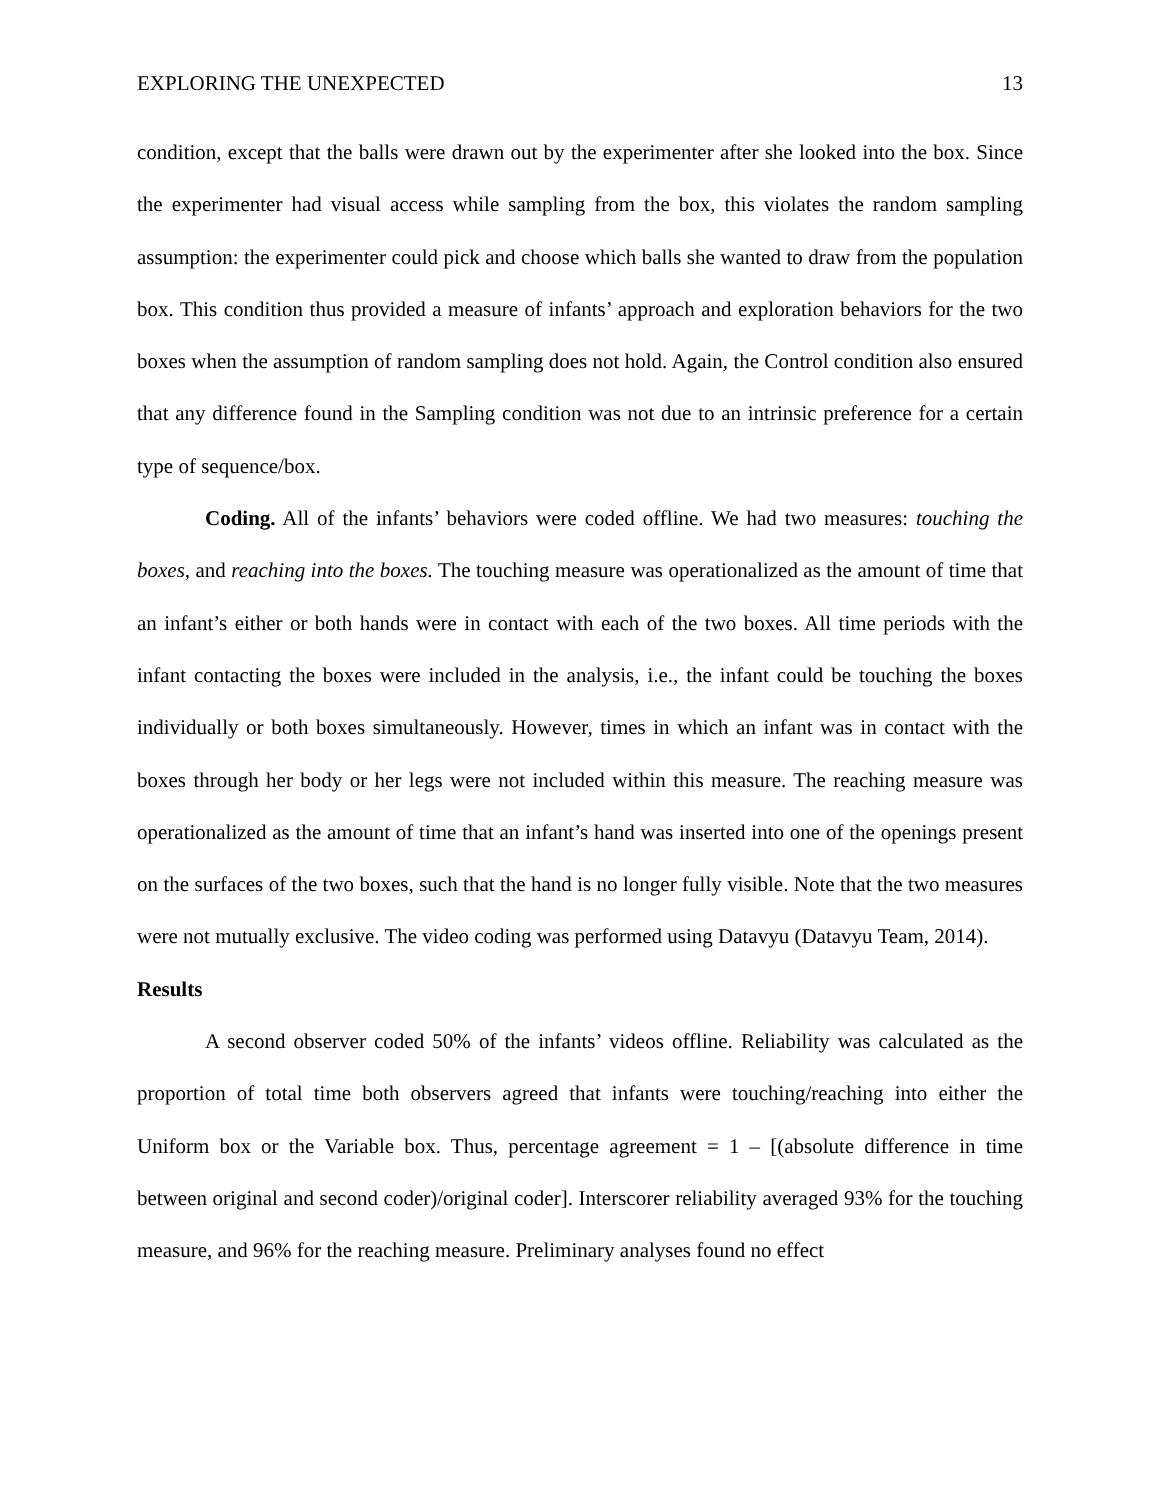EXPLORING THE UNEXPECTED 13
condition, except that the balls were drawn out by the experimenter after she looked into the box. Since the experimenter had visual access while sampling from the box, this violates the random sampling assumption: the experimenter could pick and choose which balls she wanted to draw from the population box. This condition thus provided a measure of infants’ approach and exploration behaviors for the two boxes when the assumption of random sampling does not hold. Again, the Control condition also ensured that any difference found in the Sampling condition was not due to an intrinsic preference for a certain type of sequence/box.
Coding. All of the infants’ behaviors were coded offline. We had two measures: touching the boxes, and reaching into the boxes. The touching measure was operationalized as the amount of time that an infant’s either or both hands were in contact with each of the two boxes. All time periods with the infant contacting the boxes were included in the analysis, i.e., the infant could be touching the boxes individually or both boxes simultaneously. However, times in which an infant was in contact with the boxes through her body or her legs were not included within this measure. The reaching measure was operationalized as the amount of time that an infant’s hand was inserted into one of the openings present on the surfaces of the two boxes, such that the hand is no longer fully visible. Note that the two measures were not mutually exclusive. The video coding was performed using Datavyu (Datavyu Team, 2014).
Results
A second observer coded 50% of the infants’ videos offline. Reliability was calculated as the proportion of total time both observers agreed that infants were touching/reaching into either the Uniform box or the Variable box. Thus, percentage agreement = 1 – [(absolute difference in time between original and second coder)/original coder]. Interscorer reliability averaged 93% for the touching measure, and 96% for the reaching measure. Preliminary analyses found no effect